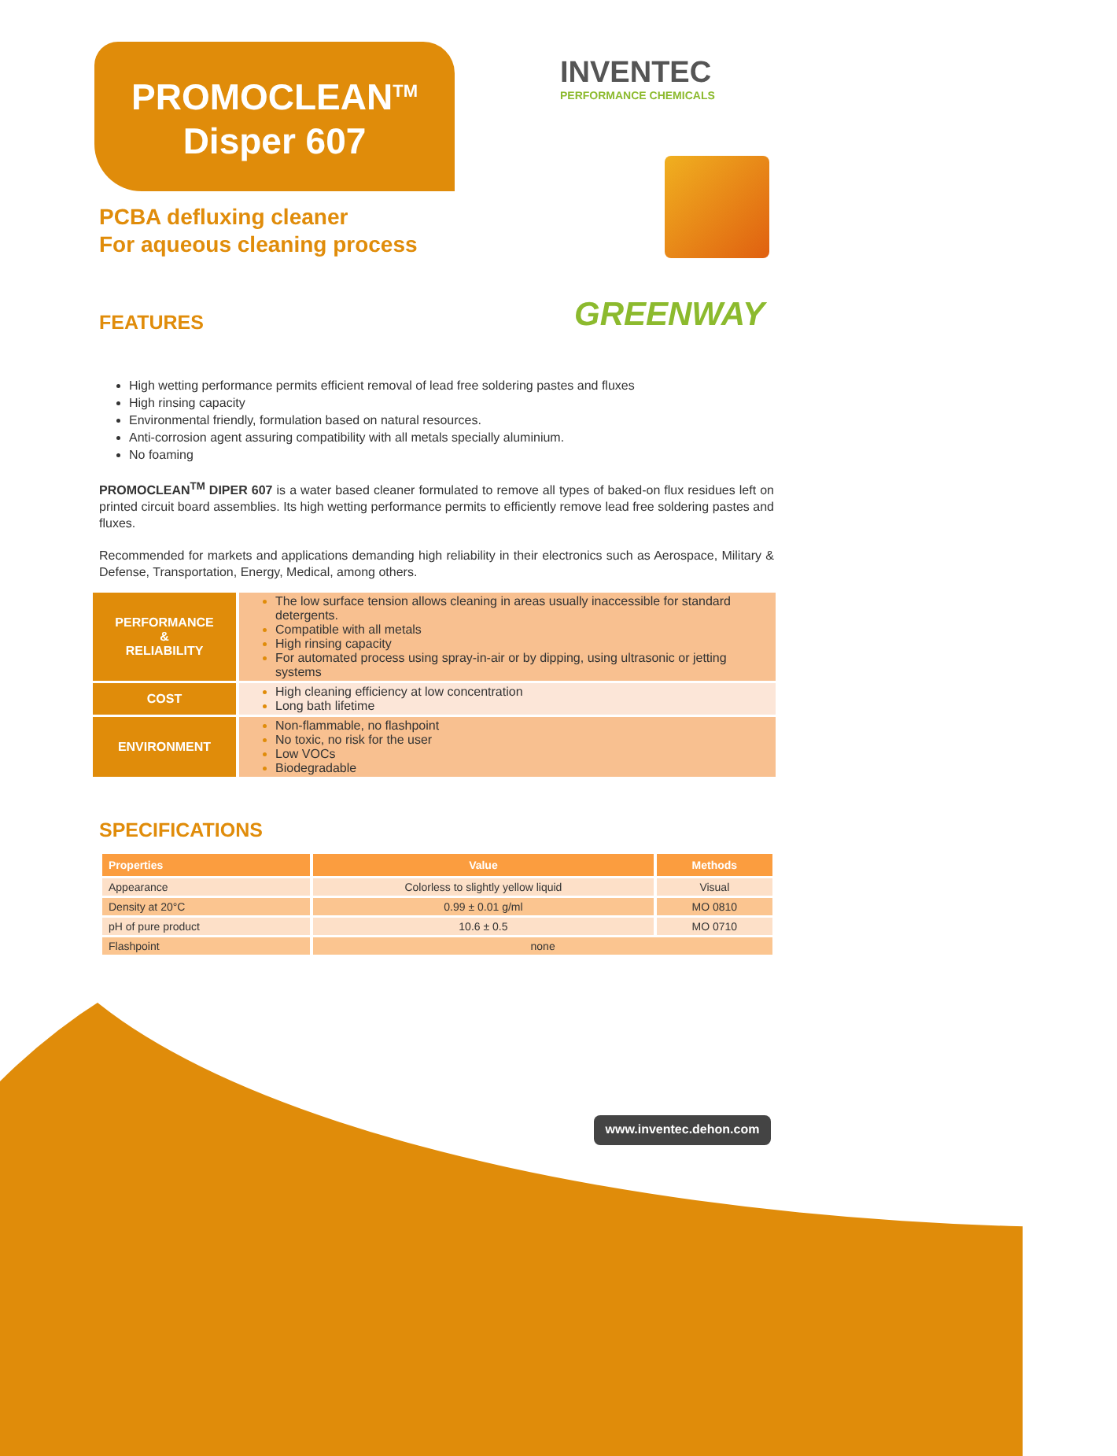PROMOCLEAN<sup>TM</sup>
Disper 607
INVENTEC
PERFORMANCE CHEMICALS
GREENWAY
PCBA defluxing cleaner
For aqueous cleaning process
FEATURES
High wetting performance permits efficient removal of lead free soldering pastes and fluxes
High rinsing capacity
Environmental friendly, formulation based on natural resources.
Anti-corrosion agent assuring compatibility with all metals specially aluminium.
No foaming
PROMOCLEAN<sup>TM</sup> DIPER 607 is a water based cleaner formulated to remove all types of baked-on flux residues left on printed circuit board assemblies. Its high wetting performance permits to efficiently remove lead free soldering pastes and fluxes.
Recommended for markets and applications demanding high reliability in their electronics such as Aerospace, Military & Defense, Transportation, Energy, Medical, among others.
| PERFORMANCE & RELIABILITY | The low surface tension allows cleaning in areas usually inaccessible for standard detergents. Compatible with all metals High rinsing capacity For automated process using spray-in-air or by dipping, using ultrasonic or jetting systems |
| COST | High cleaning efficiency at low concentration Long bath lifetime |
| ENVIRONMENT | Non-flammable, no flashpoint No toxic, no risk for the user Low VOCs Biodegradable |
SPECIFICATIONS
| Properties | Value | Methods |
| --- | --- | --- |
| Appearance | Colorless to slightly yellow liquid | Visual |
| Density at 20°C | 0.99 ± 0.01 g/ml | MO 0810 |
| pH of pure product | 10.6 ± 0.5 | MO 0710 |
| Flashpoint | none | |
www.inventec.dehon.com